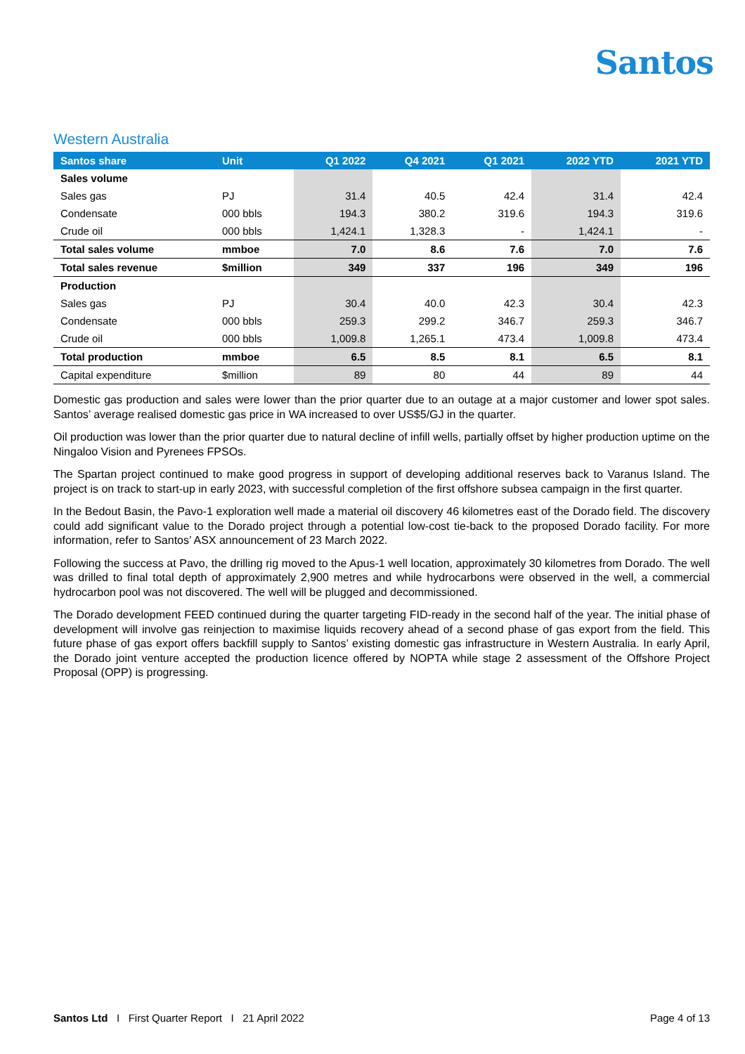Santos
Western Australia
| Santos share | Unit | Q1 2022 | Q4 2021 | Q1 2021 | 2022 YTD | 2021 YTD |
| --- | --- | --- | --- | --- | --- | --- |
| Sales volume | | | | | | |
| Sales gas | PJ | 31.4 | 40.5 | 42.4 | 31.4 | 42.4 |
| Condensate | 000 bbls | 194.3 | 380.2 | 319.6 | 194.3 | 319.6 |
| Crude oil | 000 bbls | 1,424.1 | 1,328.3 | - | 1,424.1 | - |
| Total sales volume | mmboe | 7.0 | 8.6 | 7.6 | 7.0 | 7.6 |
| Total sales revenue | $million | 349 | 337 | 196 | 349 | 196 |
| Production | | | | | | |
| Sales gas | PJ | 30.4 | 40.0 | 42.3 | 30.4 | 42.3 |
| Condensate | 000 bbls | 259.3 | 299.2 | 346.7 | 259.3 | 346.7 |
| Crude oil | 000 bbls | 1,009.8 | 1,265.1 | 473.4 | 1,009.8 | 473.4 |
| Total production | mmboe | 6.5 | 8.5 | 8.1 | 6.5 | 8.1 |
| Capital expenditure | $million | 89 | 80 | 44 | 89 | 44 |
Domestic gas production and sales were lower than the prior quarter due to an outage at a major customer and lower spot sales. Santos’ average realised domestic gas price in WA increased to over US$5/GJ in the quarter.
Oil production was lower than the prior quarter due to natural decline of infill wells, partially offset by higher production uptime on the Ningaloo Vision and Pyrenees FPSOs.
The Spartan project continued to make good progress in support of developing additional reserves back to Varanus Island. The project is on track to start-up in early 2023, with successful completion of the first offshore subsea campaign in the first quarter.
In the Bedout Basin, the Pavo-1 exploration well made a material oil discovery 46 kilometres east of the Dorado field. The discovery could add significant value to the Dorado project through a potential low-cost tie-back to the proposed Dorado facility. For more information, refer to Santos’ ASX announcement of 23 March 2022.
Following the success at Pavo, the drilling rig moved to the Apus-1 well location, approximately 30 kilometres from Dorado. The well was drilled to final total depth of approximately 2,900 metres and while hydrocarbons were observed in the well, a commercial hydrocarbon pool was not discovered. The well will be plugged and decommissioned.
The Dorado development FEED continued during the quarter targeting FID-ready in the second half of the year. The initial phase of development will involve gas reinjection to maximise liquids recovery ahead of a second phase of gas export from the field. This future phase of gas export offers backfill supply to Santos’ existing domestic gas infrastructure in Western Australia. In early April, the Dorado joint venture accepted the production licence offered by NOPTA while stage 2 assessment of the Offshore Project Proposal (OPP) is progressing.
Santos Ltd I First Quarter Report I 21 April 2022 Page 4 of 13